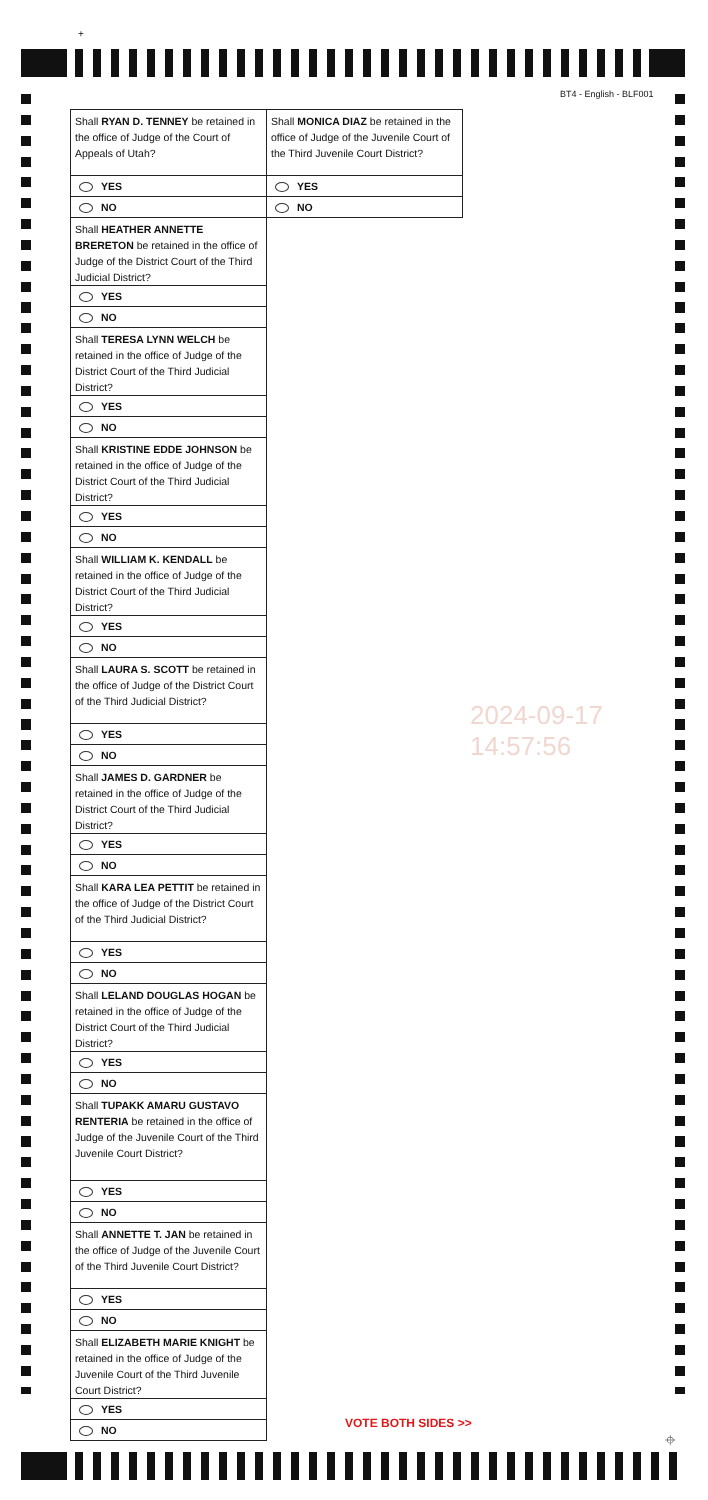+
BT4 - English - BLF001
| Shall RYAN D. TENNEY be retained in the office of Judge of the Court of Appeals of Utah? |
| YES |
| NO |
| Shall HEATHER ANNETTE BRERETON be retained in the office of Judge of the District Court of the Third Judicial District? |
| YES |
| NO |
| Shall TERESA LYNN WELCH be retained in the office of Judge of the District Court of the Third Judicial District? |
| YES |
| NO |
| Shall KRISTINE EDDE JOHNSON be retained in the office of Judge of the District Court of the Third Judicial District? |
| YES |
| NO |
| Shall WILLIAM K. KENDALL be retained in the office of Judge of the District Court of the Third Judicial District? |
| YES |
| NO |
| Shall LAURA S. SCOTT be retained in the office of Judge of the District Court of the Third Judicial District? |
| YES |
| NO |
| Shall JAMES D. GARDNER be retained in the office of Judge of the District Court of the Third Judicial District? |
| YES |
| NO |
| Shall KARA LEA PETTIT be retained in the office of Judge of the District Court of the Third Judicial District? |
| YES |
| NO |
| Shall LELAND DOUGLAS HOGAN be retained in the office of Judge of the District Court of the Third Judicial District? |
| YES |
| NO |
| Shall TUPAKK AMARU GUSTAVO RENTERIA be retained in the office of Judge of the Juvenile Court of the Third Juvenile Court District? |
| YES |
| NO |
| Shall ANNETTE T. JAN be retained in the office of Judge of the Juvenile Court of the Third Juvenile Court District? |
| YES |
| NO |
| Shall ELIZABETH MARIE KNIGHT be retained in the office of Judge of the Juvenile Court of the Third Juvenile Court District? |
| YES |
| NO |
| Shall MONICA DIAZ be retained in the office of Judge of the Juvenile Court of the Third Juvenile Court District? |
| YES |
| NO |
2024-09-17 14:57:56
VOTE BOTH SIDES >>
⌖